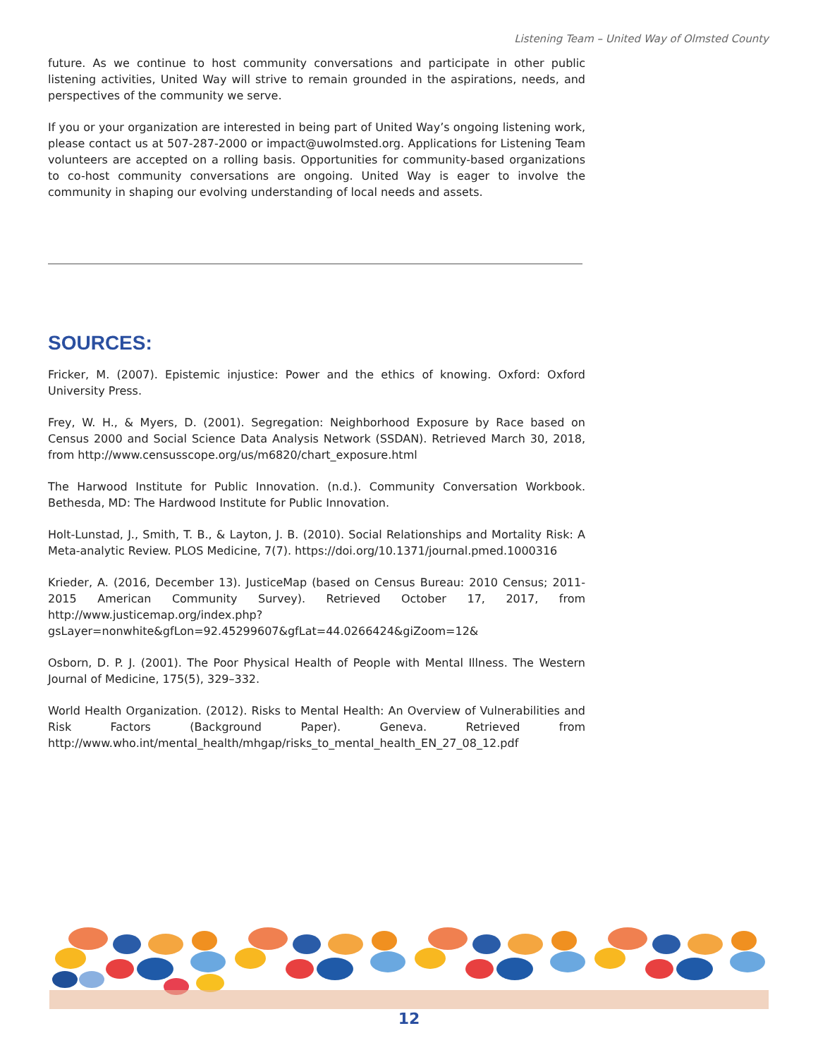Listening Team – United Way of Olmsted County
future. As we continue to host community conversations and participate in other public listening activities, United Way will strive to remain grounded in the aspirations, needs, and perspectives of the community we serve.
If you or your organization are interested in being part of United Way’s ongoing listening work, please contact us at 507-287-2000 or impact@uwolmsted.org. Applications for Listening Team volunteers are accepted on a rolling basis. Opportunities for community-based organizations to co-host community conversations are ongoing. United Way is eager to involve the community in shaping our evolving understanding of local needs and assets.
SOURCES:
Fricker, M. (2007). Epistemic injustice: Power and the ethics of knowing. Oxford: Oxford University Press.
Frey, W. H., & Myers, D. (2001). Segregation: Neighborhood Exposure by Race based on Census 2000 and Social Science Data Analysis Network (SSDAN). Retrieved March 30, 2018, from http://www.censusscope.org/us/m6820/chart_exposure.html
The Harwood Institute for Public Innovation. (n.d.). Community Conversation Workbook. Bethesda, MD: The Hardwood Institute for Public Innovation.
Holt-Lunstad, J., Smith, T. B., & Layton, J. B. (2010). Social Relationships and Mortality Risk: A Meta-analytic Review. PLOS Medicine, 7(7). https://doi.org/10.1371/journal.pmed.1000316
Krieder, A. (2016, December 13). JusticeMap (based on Census Bureau: 2010 Census; 2011-2015 American Community Survey). Retrieved October 17, 2017, from http://www.justicemap.org/index.php?gsLayer=nonwhite&gfLon=92.45299607&gfLat=44.0266424&giZoom=12&
Osborn, D. P. J. (2001). The Poor Physical Health of People with Mental Illness. The Western Journal of Medicine, 175(5), 329–332.
World Health Organization. (2012). Risks to Mental Health: An Overview of Vulnerabilities and Risk Factors (Background Paper). Geneva. Retrieved from http://www.who.int/mental_health/mhgap/risks_to_mental_health_EN_27_08_12.pdf
12